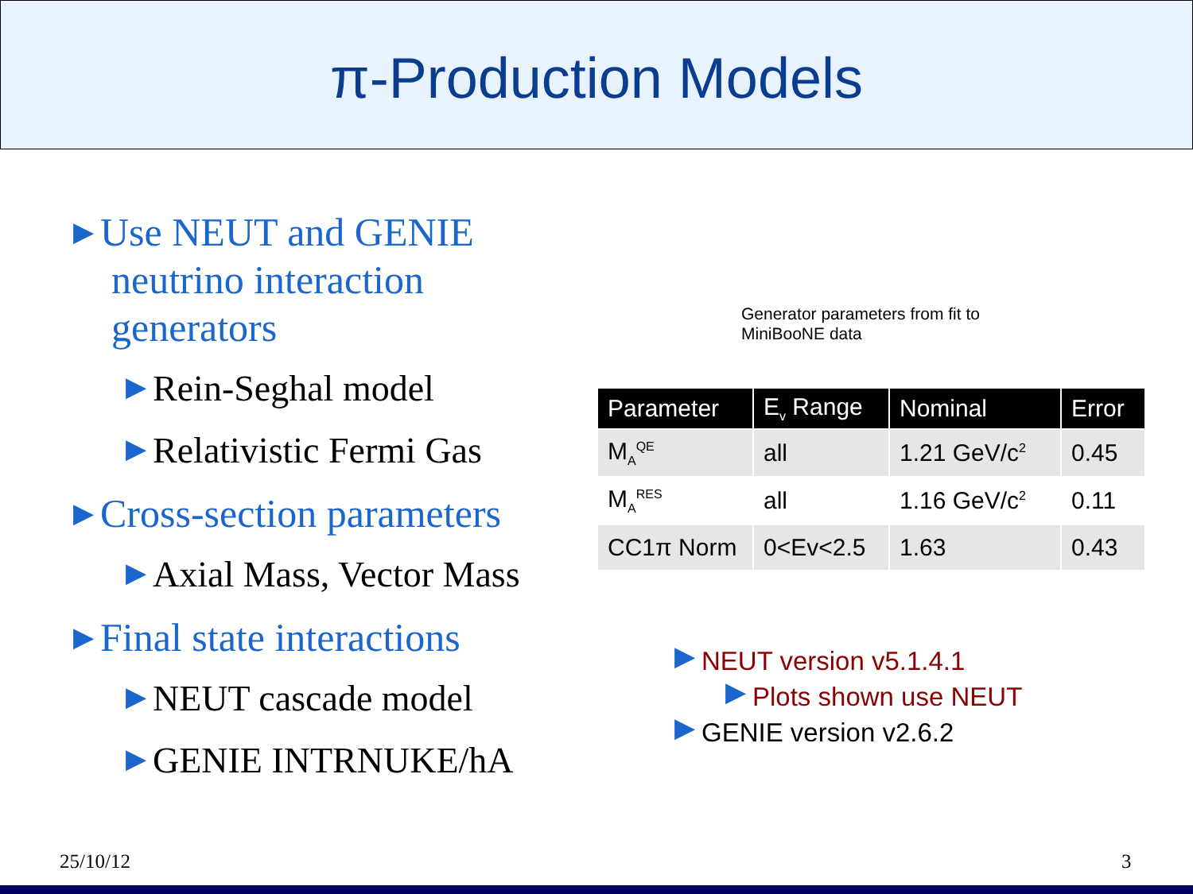π-Production Models
▶ Use NEUT and GENIE neutrino interaction generators
▶ Rein-Seghal model
▶ Relativistic Fermi Gas
▶ Cross-section parameters
▶ Axial Mass, Vector Mass
▶ Final state interactions
▶ NEUT cascade model
▶ GENIE INTRNUKE/hA
Generator parameters from fit to
MiniBooNE data
| Parameter | E<sub>v</sub> Range | Nominal | Error |
| --- | --- | --- | --- |
| M<sub>A</sub><sup>QE</sup> | all | 1.21 GeV/c<sup>2</sup> | 0.45 |
| M<sub>A</sub><sup>RES</sup> | all | 1.16 GeV/c<sup>2</sup> | 0.11 |
| CC1π Norm | 0<Ev<2.5 | 1.63 | 0.43 |
▶ NEUT version v5.1.4.1
▶ Plots shown use NEUT
▶ GENIE version v2.6.2
25/10/12 3